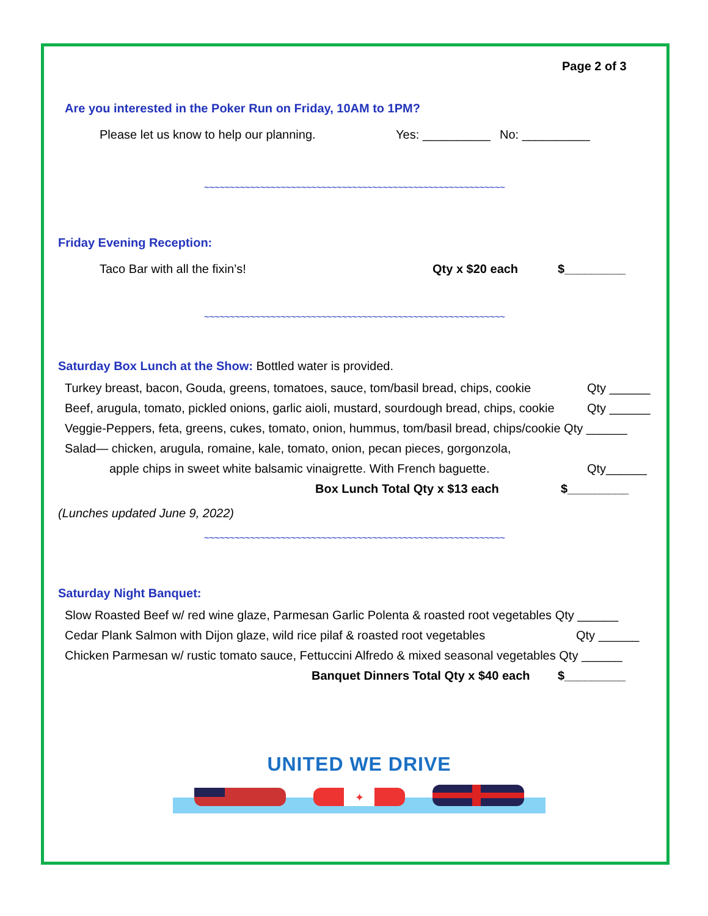Page 2 of 3
Are you interested in the Poker Run on Friday, 10AM to 1PM?
Please let us know to help our planning. Yes: __________ No: __________
~~~~~~~~~~~~~~~~~~~~~~~~~~~~~~~~~~~~~~~~~~~~~~~~~~~~~~~~~~~
Friday Evening Reception:
Taco Bar with all the fixin’s! Qty x $20 each $_________
~~~~~~~~~~~~~~~~~~~~~~~~~~~~~~~~~~~~~~~~~~~~~~~~~~~~~~~~~~~
Saturday Box Lunch at the Show: Bottled water is provided.
Turkey breast, bacon, Gouda, greens, tomatoes, sauce, tom/basil bread, chips, cookie Qty ______
Beef, arugula, tomato, pickled onions, garlic aioli, mustard, sourdough bread, chips, cookie Qty ______
Veggie-Peppers, feta, greens, cukes, tomato, onion, hummus, tom/basil bread, chips/cookie Qty ______
Salad— chicken, arugula, romaine, kale, tomato, onion, pecan pieces, gorgonzola,
apple chips in sweet white balsamic vinaigrette. With French baguette. Qty______
Box Lunch Total Qty x $13 each $_________
(Lunches updated June 9, 2022)
~~~~~~~~~~~~~~~~~~~~~~~~~~~~~~~~~~~~~~~~~~~~~~~~~~~~~~~~~~~
Saturday Night Banquet:
Slow Roasted Beef w/ red wine glaze, Parmesan Garlic Polenta & roasted root vegetables Qty ______
Cedar Plank Salmon with Dijon glaze, wild rice pilaf & roasted root vegetables Qty ______
Chicken Parmesan w/ rustic tomato sauce, Fettuccini Alfredo & mixed seasonal vegetables Qty ______
Banquet Dinners Total Qty x $40 each $_________
UNITED WE DRIVE
✦